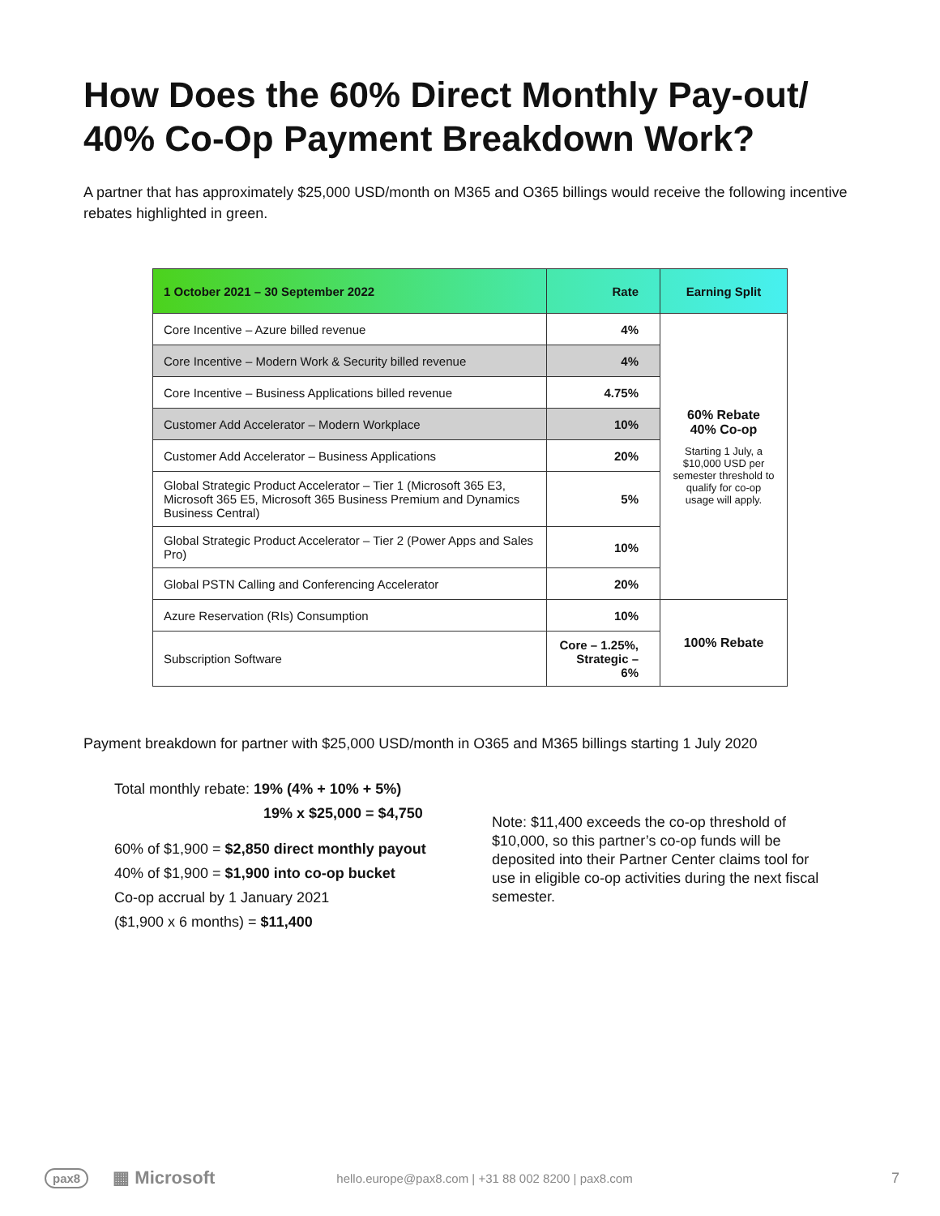How Does the 60% Direct Monthly Pay-out/ 40% Co-Op Payment Breakdown Work?
A partner that has approximately $25,000 USD/month on M365 and O365 billings would receive the following incentive rebates highlighted in green.
| 1 October 2021 – 30 September 2022 | Rate | Earning Split |
| --- | --- | --- |
| Core Incentive – Azure billed revenue | 4% | 60% Rebate 40% Co-op Starting 1 July, a $10,000 USD per semester threshold to qualify for co-op usage will apply. |
| Core Incentive – Modern Work & Security billed revenue | 4% | |
| Core Incentive – Business Applications billed revenue | 4.75% | |
| Customer Add Accelerator – Modern Workplace | 10% | |
| Customer Add Accelerator – Business Applications | 20% | |
| Global Strategic Product Accelerator – Tier 1 (Microsoft 365 E3, Microsoft 365 E5, Microsoft 365 Business Premium and Dynamics Business Central) | 5% | |
| Global Strategic Product Accelerator – Tier 2 (Power Apps and Sales Pro) | 10% | |
| Global PSTN Calling and Conferencing Accelerator | 20% | |
| Azure Reservation (RIs) Consumption | 10% | 100% Rebate |
| Subscription Software | Core – 1.25%, Strategic – 6% | |
Payment breakdown for partner with $25,000 USD/month in O365 and M365 billings starting 1 July 2020
Total monthly rebate: 19% (4% + 10% + 5%)
19% x $25,000 = $4,750
60% of $1,900 = $2,850 direct monthly payout
40% of $1,900 = $1,900 into co-op bucket
Co-op accrual by 1 January 2021
($1,900 x 6 months) = $11,400
Note: $11,400 exceeds the co-op threshold of $10,000, so this partner’s co-op funds will be deposited into their Partner Center claims tool for use in eligible co-op activities during the next fiscal semester.
pax8 ▦ Microsoft hello.europe@pax8.com | +31 88 002 8200 | pax8.com 7